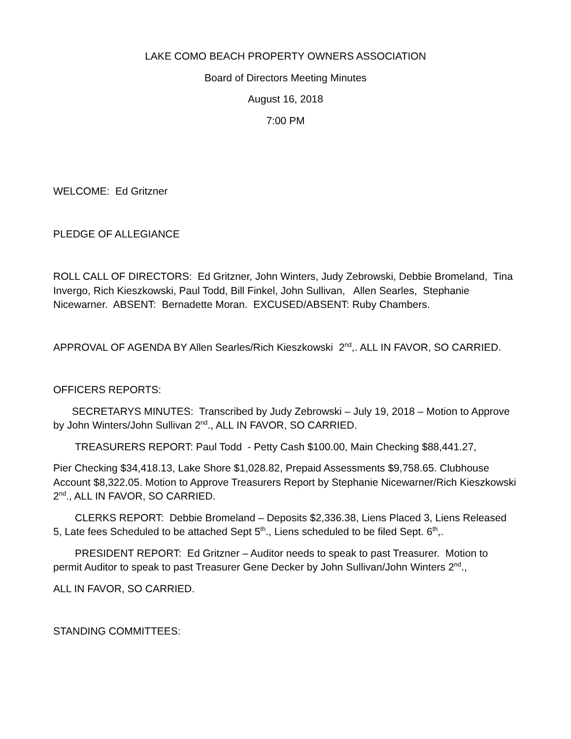LAKE COMO BEACH PROPERTY OWNERS ASSOCIATION
Board of Directors Meeting Minutes
August 16, 2018
7:00 PM
WELCOME: Ed Gritzner
PLEDGE OF ALLEGIANCE
ROLL CALL OF DIRECTORS: Ed Gritzner, John Winters, Judy Zebrowski, Debbie Bromeland, Tina Invergo, Rich Kieszkowski, Paul Todd, Bill Finkel, John Sullivan, Allen Searles, Stephanie Nicewarner. ABSENT: Bernadette Moran. EXCUSED/ABSENT: Ruby Chambers.
APPROVAL OF AGENDA BY Allen Searles/Rich Kieszkowski 2<sup>nd</sup>,. ALL IN FAVOR, SO CARRIED.
OFFICERS REPORTS:
SECRETARYS MINUTES: Transcribed by Judy Zebrowski – July 19, 2018 – Motion to Approve by John Winters/John Sullivan 2<sup>nd</sup>., ALL IN FAVOR, SO CARRIED.
TREASURERS REPORT: Paul Todd - Petty Cash $100.00, Main Checking $88,441.27,
Pier Checking $34,418.13, Lake Shore $1,028.82, Prepaid Assessments $9,758.65. Clubhouse Account $8,322.05. Motion to Approve Treasurers Report by Stephanie Nicewarner/Rich Kieszkowski 2<sup>nd</sup>., ALL IN FAVOR, SO CARRIED.
CLERKS REPORT: Debbie Bromeland – Deposits $2,336.38, Liens Placed 3, Liens Released 5, Late fees Scheduled to be attached Sept 5<sup>th</sup>., Liens scheduled to be filed Sept. 6<sup>th</sup>,.
PRESIDENT REPORT: Ed Gritzner – Auditor needs to speak to past Treasurer. Motion to permit Auditor to speak to past Treasurer Gene Decker by John Sullivan/John Winters 2<sup>nd</sup>.,
ALL IN FAVOR, SO CARRIED.
STANDING COMMITTEES: